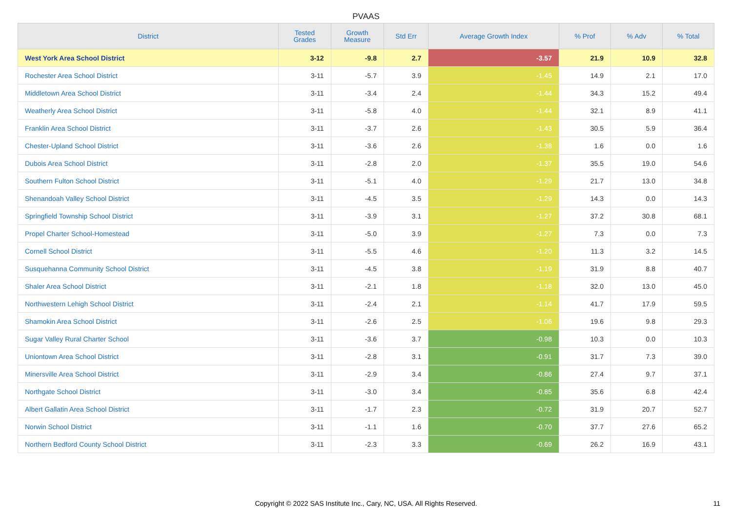PVAAS
| District | Tested Grades | Growth Measure | Std Err | Average Growth Index | % Prof | % Adv | % Total |
| --- | --- | --- | --- | --- | --- | --- | --- |
| West York Area School District | 3-12 | -9.8 | 2.7 | -3.57 | 21.9 | 10.9 | 32.8 |
| Rochester Area School District | 3-11 | -5.7 | 3.9 | -1.45 | 14.9 | 2.1 | 17.0 |
| Middletown Area School District | 3-11 | -3.4 | 2.4 | -1.44 | 34.3 | 15.2 | 49.4 |
| Weatherly Area School District | 3-11 | -5.8 | 4.0 | -1.44 | 32.1 | 8.9 | 41.1 |
| Franklin Area School District | 3-11 | -3.7 | 2.6 | -1.43 | 30.5 | 5.9 | 36.4 |
| Chester-Upland School District | 3-11 | -3.6 | 2.6 | -1.38 | 1.6 | 0.0 | 1.6 |
| Dubois Area School District | 3-11 | -2.8 | 2.0 | -1.37 | 35.5 | 19.0 | 54.6 |
| Southern Fulton School District | 3-11 | -5.1 | 4.0 | -1.29 | 21.7 | 13.0 | 34.8 |
| Shenandoah Valley School District | 3-11 | -4.5 | 3.5 | -1.29 | 14.3 | 0.0 | 14.3 |
| Springfield Township School District | 3-11 | -3.9 | 3.1 | -1.27 | 37.2 | 30.8 | 68.1 |
| Propel Charter School-Homestead | 3-11 | -5.0 | 3.9 | -1.27 | 7.3 | 0.0 | 7.3 |
| Cornell School District | 3-11 | -5.5 | 4.6 | -1.20 | 11.3 | 3.2 | 14.5 |
| Susquehanna Community School District | 3-11 | -4.5 | 3.8 | -1.19 | 31.9 | 8.8 | 40.7 |
| Shaler Area School District | 3-11 | -2.1 | 1.8 | -1.18 | 32.0 | 13.0 | 45.0 |
| Northwestern Lehigh School District | 3-11 | -2.4 | 2.1 | -1.14 | 41.7 | 17.9 | 59.5 |
| Shamokin Area School District | 3-11 | -2.6 | 2.5 | -1.06 | 19.6 | 9.8 | 29.3 |
| Sugar Valley Rural Charter School | 3-11 | -3.6 | 3.7 | -0.98 | 10.3 | 0.0 | 10.3 |
| Uniontown Area School District | 3-11 | -2.8 | 3.1 | -0.91 | 31.7 | 7.3 | 39.0 |
| Minersville Area School District | 3-11 | -2.9 | 3.4 | -0.86 | 27.4 | 9.7 | 37.1 |
| Northgate School District | 3-11 | -3.0 | 3.4 | -0.85 | 35.6 | 6.8 | 42.4 |
| Albert Gallatin Area School District | 3-11 | -1.7 | 2.3 | -0.72 | 31.9 | 20.7 | 52.7 |
| Norwin School District | 3-11 | -1.1 | 1.6 | -0.70 | 37.7 | 27.6 | 65.2 |
| Northern Bedford County School District | 3-11 | -2.3 | 3.3 | -0.69 | 26.2 | 16.9 | 43.1 |
Copyright © 2022 SAS Institute Inc., Cary, NC, USA. All Rights Reserved.
11